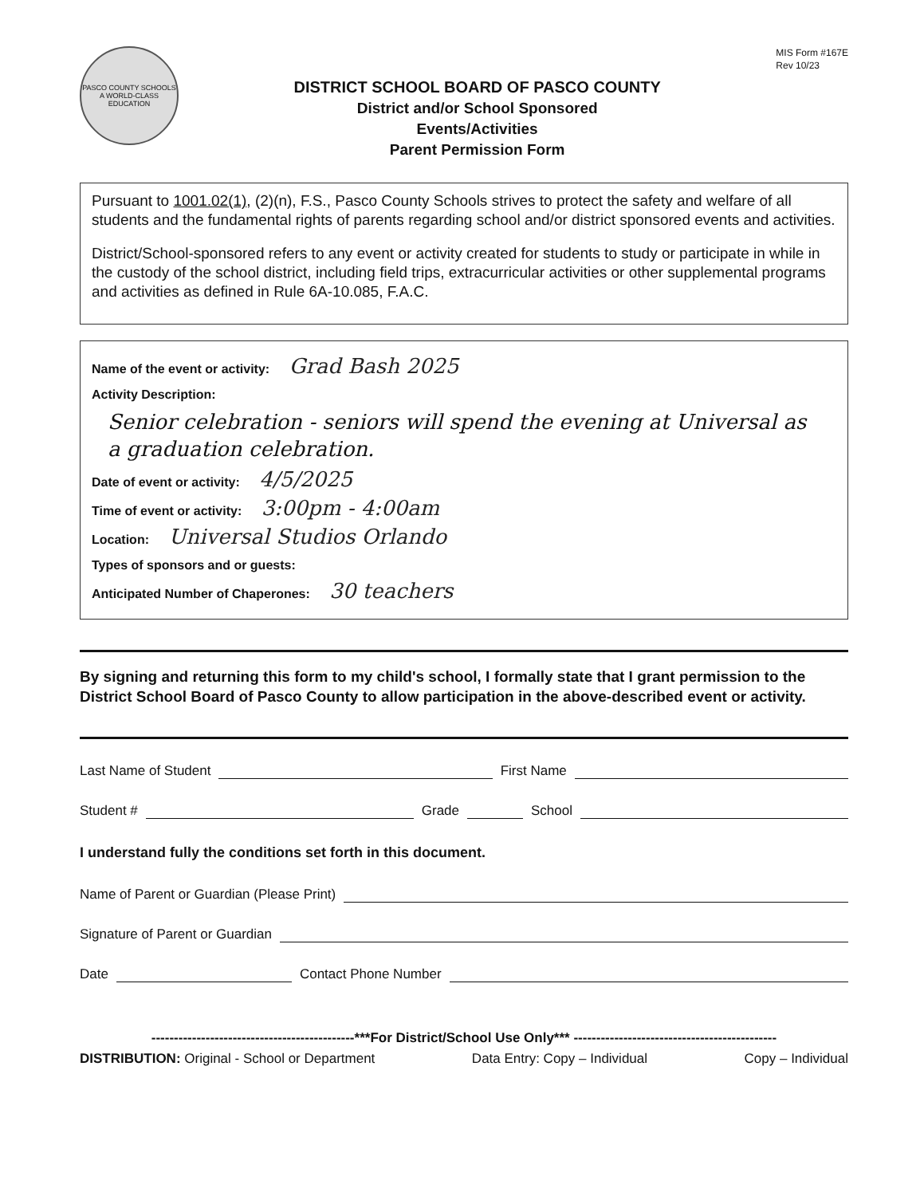PASCO COUNTY SCHOOLS
A WORLD-CLASS EDUCATION
DISTRICT SCHOOL BOARD OF PASCO COUNTY
District and/or School Sponsored
Events/Activities
Parent Permission Form
MIS Form #167E
Rev 10/23
Pursuant to 1001.02(1), (2)(n), F.S., Pasco County Schools strives to protect the safety and welfare of all students and the fundamental rights of parents regarding school and/or district sponsored events and activities.
District/School-sponsored refers to any event or activity created for students to study or participate in while in the custody of the school district, including field trips, extracurricular activities or other supplemental programs and activities as defined in Rule 6A-10.085, F.A.C.
Name of the event or activity: Grad Bash 2025
Activity Description:
Senior celebration - seniors will spend the evening at Universal as a graduation celebration.
Date of event or activity: 4/5/2025
Time of event or activity: 3:00pm - 4:00am
Location: Universal Studios Orlando
Types of sponsors and or guests:
Anticipated Number of Chaperones: 30 teachers
By signing and returning this form to my child's school, I formally state that I grant permission to the District School Board of Pasco County to allow participation in the above-described event or activity.
Last Name of Student First Name
Student # Grade School
I understand fully the conditions set forth in this document.
Name of Parent or Guardian (Please Print)
Signature of Parent or Guardian
Date Contact Phone Number
---------------------------------------------***For District/School Use Only*** ---------------------------------------------
DISTRIBUTION: Original - School or Department Data Entry: Copy – Individual Copy – Individual